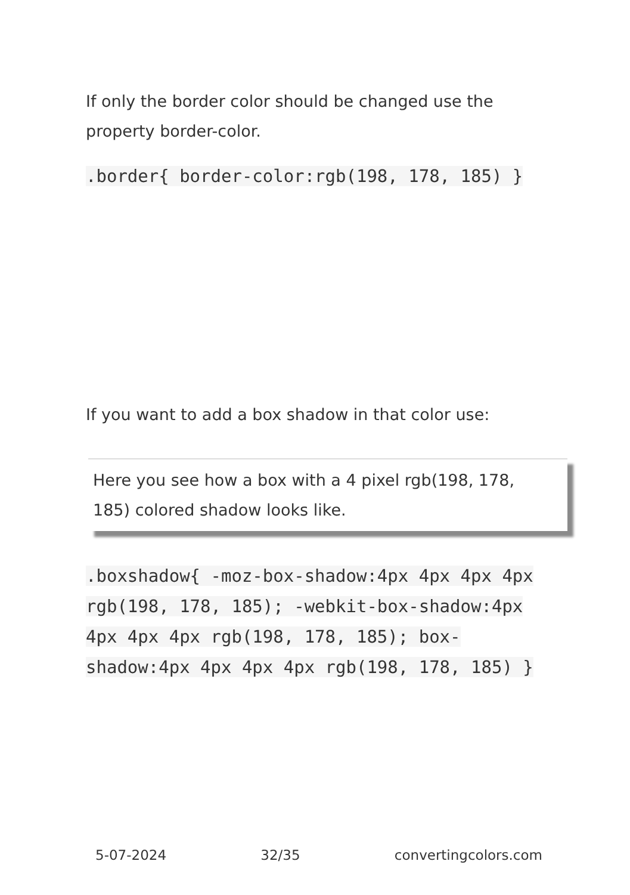If only the border color should be changed use the property border-color.
.border{ border-color:rgb(198, 178, 185) }
If you want to add a box shadow in that color use:
Here you see how a box with a 4 pixel rgb(198, 178, 185) colored shadow looks like.
.boxshadow{ -moz-box-shadow:4px 4px 4px 4px rgb(198, 178, 185); -webkit-box-shadow:4px 4px 4px 4px rgb(198, 178, 185); box-shadow:4px 4px 4px 4px rgb(198, 178, 185) }
5-07-2024 32/35 convertingcolors.com